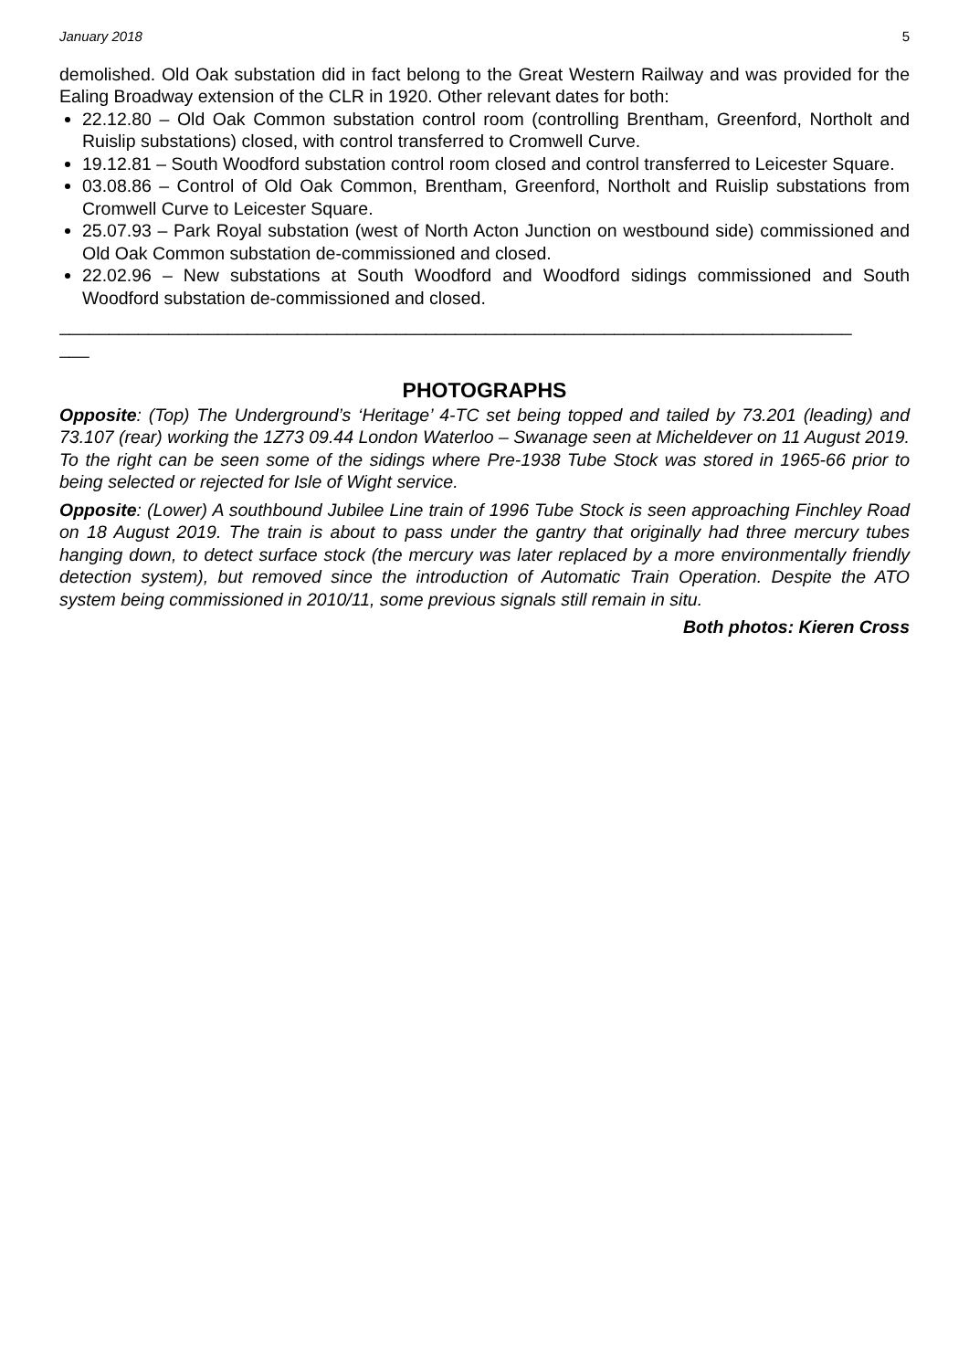January 2018 5
demolished. Old Oak substation did in fact belong to the Great Western Railway and was provided for the Ealing Broadway extension of the CLR in 1920. Other relevant dates for both:
22.12.80 – Old Oak Common substation control room (controlling Brentham, Greenford, Northolt and Ruislip substations) closed, with control transferred to Cromwell Curve.
19.12.81 – South Woodford substation control room closed and control transferred to Leicester Square.
03.08.86 – Control of Old Oak Common, Brentham, Greenford, Northolt and Ruislip substations from Cromwell Curve to Leicester Square.
25.07.93 – Park Royal substation (west of North Acton Junction on westbound side) commissioned and Old Oak Common substation de-commissioned and closed.
22.02.96 – New substations at South Woodford and Woodford sidings commissioned and South Woodford substation de-commissioned and closed.
________________________________________________________________________________
___
PHOTOGRAPHS
Opposite: (Top) The Underground’s ‘Heritage’ 4-TC set being topped and tailed by 73.201 (leading) and 73.107 (rear) working the 1Z73 09.44 London Waterloo – Swanage seen at Micheldever on 11 August 2019. To the right can be seen some of the sidings where Pre-1938 Tube Stock was stored in 1965-66 prior to being selected or rejected for Isle of Wight service.
Opposite: (Lower) A southbound Jubilee Line train of 1996 Tube Stock is seen approaching Finchley Road on 18 August 2019. The train is about to pass under the gantry that originally had three mercury tubes hanging down, to detect surface stock (the mercury was later replaced by a more environmentally friendly detection system), but removed since the introduction of Automatic Train Operation. Despite the ATO system being commissioned in 2010/11, some previous signals still remain in situ.
Both photos: Kieren Cross